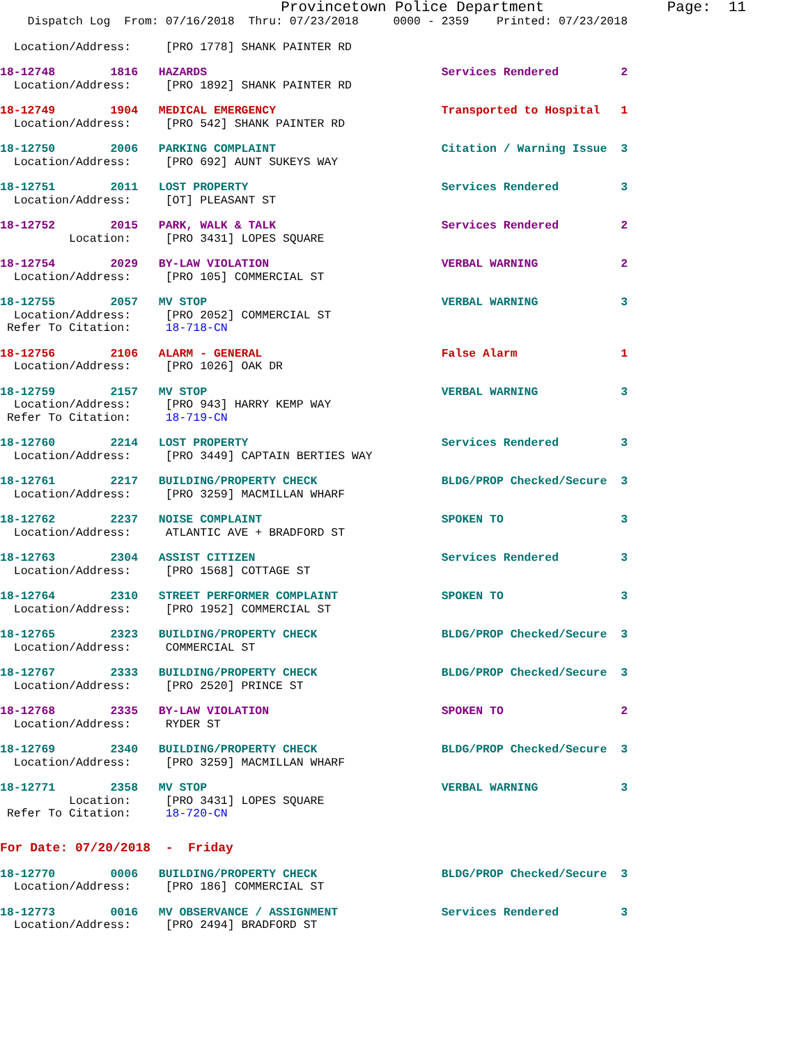Provincetown Police Department              Page:  11
    Dispatch Log  From: 07/16/2018  Thru: 07/23/2018     0000 - 2359    Printed: 07/23/2018
  Location/Address:     [PRO 1778] SHANK PAINTER RD
18-12748        1816   HAZARDS                                  Services Rendered         2
  Location/Address:     [PRO 1892] SHANK PAINTER RD
18-12749        1904   MEDICAL EMERGENCY                        Transported to Hospital   1
  Location/Address:     [PRO 542] SHANK PAINTER RD
18-12750        2006   PARKING COMPLAINT                        Citation / Warning Issue  3
  Location/Address:     [PRO 692] AUNT SUKEYS WAY
18-12751        2011   LOST PROPERTY                            Services Rendered         3
  Location/Address:     [OT] PLEASANT ST
18-12752        2015   PARK, WALK & TALK                        Services Rendered         2
          Location:     [PRO 3431] LOPES SQUARE
18-12754        2029   BY-LAW VIOLATION                         VERBAL WARNING            2
  Location/Address:     [PRO 105] COMMERCIAL ST
18-12755        2057   MV STOP                                  VERBAL WARNING            3
  Location/Address:     [PRO 2052] COMMERCIAL ST
 Refer To Citation:     18-718-CN
18-12756        2106   ALARM - GENERAL                          False Alarm               1
  Location/Address:     [PRO 1026] OAK DR
18-12759        2157   MV STOP                                  VERBAL WARNING            3
  Location/Address:     [PRO 943] HARRY KEMP WAY
 Refer To Citation:     18-719-CN
18-12760        2214   LOST PROPERTY                            Services Rendered         3
  Location/Address:     [PRO 3449] CAPTAIN BERTIES WAY
18-12761        2217   BUILDING/PROPERTY CHECK                  BLDG/PROP Checked/Secure  3
  Location/Address:     [PRO 3259] MACMILLAN WHARF
18-12762        2237   NOISE COMPLAINT                          SPOKEN TO                 3
  Location/Address:     ATLANTIC AVE + BRADFORD ST
18-12763        2304   ASSIST CITIZEN                           Services Rendered         3
  Location/Address:     [PRO 1568] COTTAGE ST
18-12764        2310   STREET PERFORMER COMPLAINT               SPOKEN TO                 3
  Location/Address:     [PRO 1952] COMMERCIAL ST
18-12765        2323   BUILDING/PROPERTY CHECK                  BLDG/PROP Checked/Secure  3
  Location/Address:     COMMERCIAL ST
18-12767        2333   BUILDING/PROPERTY CHECK                  BLDG/PROP Checked/Secure  3
  Location/Address:     [PRO 2520] PRINCE ST
18-12768        2335   BY-LAW VIOLATION                         SPOKEN TO                 2
  Location/Address:     RYDER ST
18-12769        2340   BUILDING/PROPERTY CHECK                  BLDG/PROP Checked/Secure  3
  Location/Address:     [PRO 3259] MACMILLAN WHARF
18-12771        2358   MV STOP                                  VERBAL WARNING            3
          Location:     [PRO 3431] LOPES SQUARE
 Refer To Citation:     18-720-CN
For Date: 07/20/2018  -  Friday
18-12770        0006   BUILDING/PROPERTY CHECK                  BLDG/PROP Checked/Secure  3
  Location/Address:     [PRO 186] COMMERCIAL ST
18-12773        0016   MV OBSERVANCE / ASSIGNMENT               Services Rendered         3
  Location/Address:     [PRO 2494] BRADFORD ST